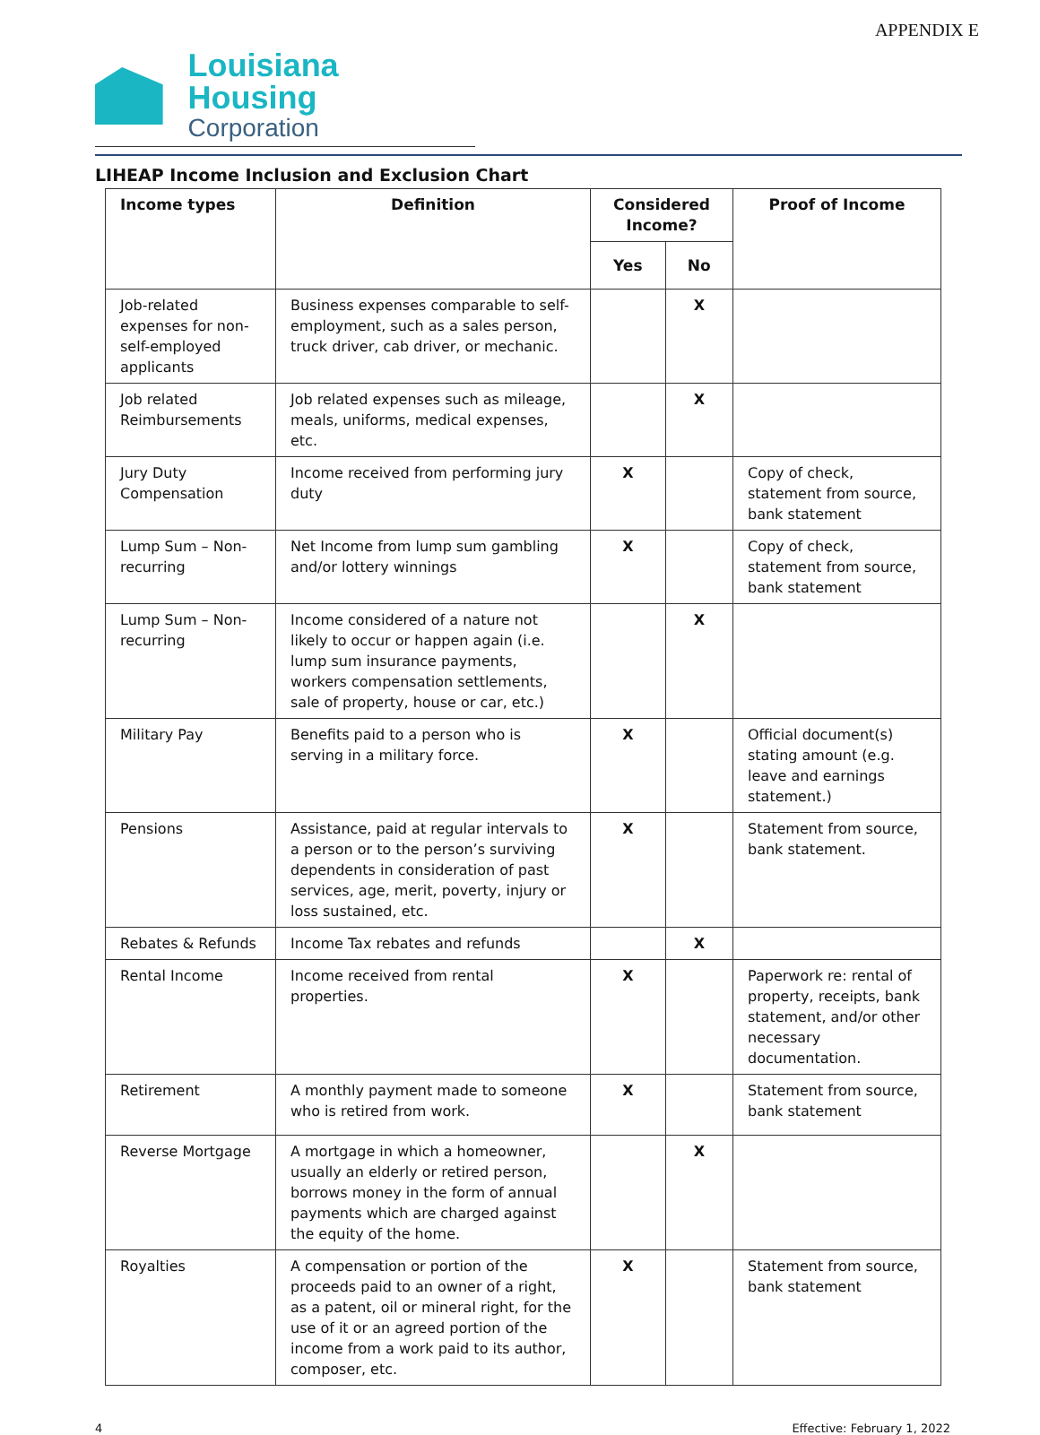APPENDIX E
Louisiana Housing
Corporation
LIHEAP Income Inclusion and Exclusion Chart
| Income types | Definition | Considered Income? | | Proof of Income |
| --- | --- | --- | --- | --- |
| | | Yes | No | |
| Job-related expenses for non-self-employed applicants | Business expenses comparable to self-employment, such as a sales person, truck driver, cab driver, or mechanic. | | X | |
| Job related Reimbursements | Job related expenses such as mileage, meals, uniforms, medical expenses, etc. | | X | |
| Jury Duty Compensation | Income received from performing jury duty | X | | Copy of check, statement from source, bank statement |
| Lump Sum – Non-recurring | Net Income from lump sum gambling and/or lottery winnings | X | | Copy of check, statement from source, bank statement |
| Lump Sum – Non-recurring | Income considered of a nature not likely to occur or happen again (i.e. lump sum insurance payments, workers compensation settlements, sale of property, house or car, etc.) | | X | |
| Military Pay | Benefits paid to a person who is serving in a military force. | X | | Official document(s) stating amount (e.g. leave and earnings statement.) |
| Pensions | Assistance, paid at regular intervals to a person or to the person’s surviving dependents in consideration of past services, age, merit, poverty, injury or loss sustained, etc. | X | | Statement from source, bank statement. |
| Rebates & Refunds | Income Tax rebates and refunds | | X | |
| Rental Income | Income received from rental properties. | X | | Paperwork re: rental of property, receipts, bank statement, and/or other necessary documentation. |
| Retirement | A monthly payment made to someone who is retired from work. | X | | Statement from source, bank statement |
| Reverse Mortgage | A mortgage in which a homeowner, usually an elderly or retired person, borrows money in the form of annual payments which are charged against the equity of the home. | | X | |
| Royalties | A compensation or portion of the proceeds paid to an owner of a right, as a patent, oil or mineral right, for the use of it or an agreed portion of the income from a work paid to its author, composer, etc. | X | | Statement from source, bank statement |
4 Effective: February 1, 2022